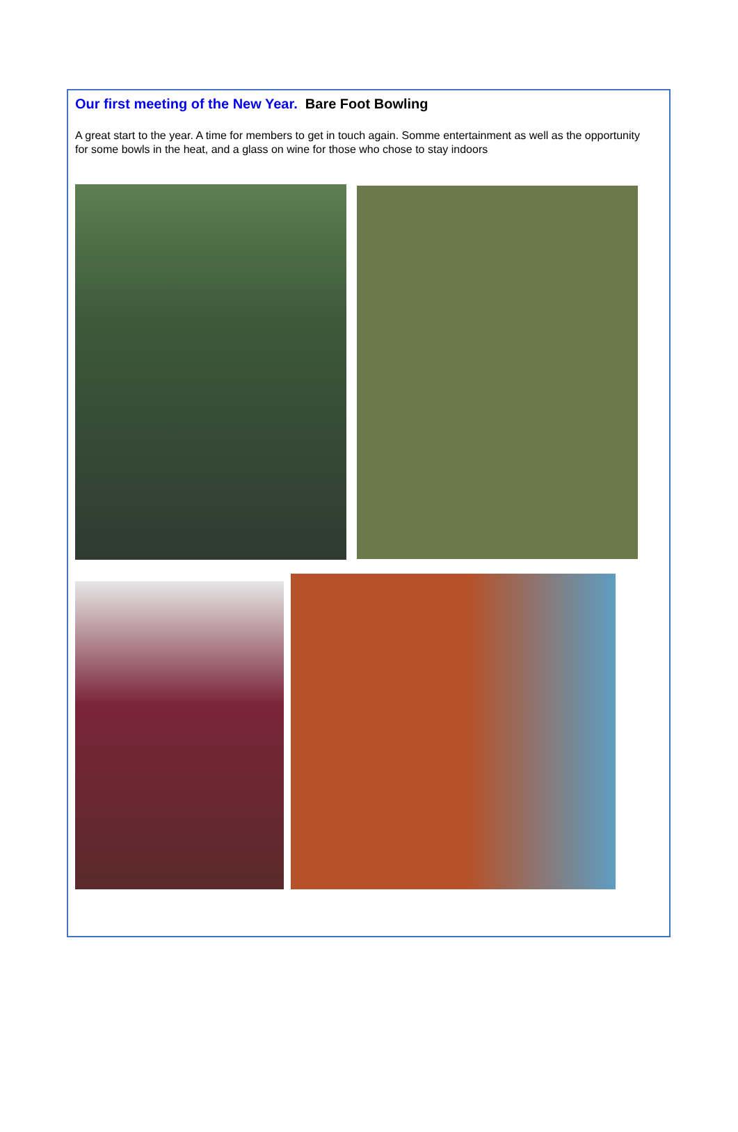Our first meeting of the New Year. Bare Foot Bowling
A great start to the year. A time for members to get in touch again. Somme entertainment as well as the opportunity for some bowls in the heat, and a glass on wine for those who chose to stay indoors